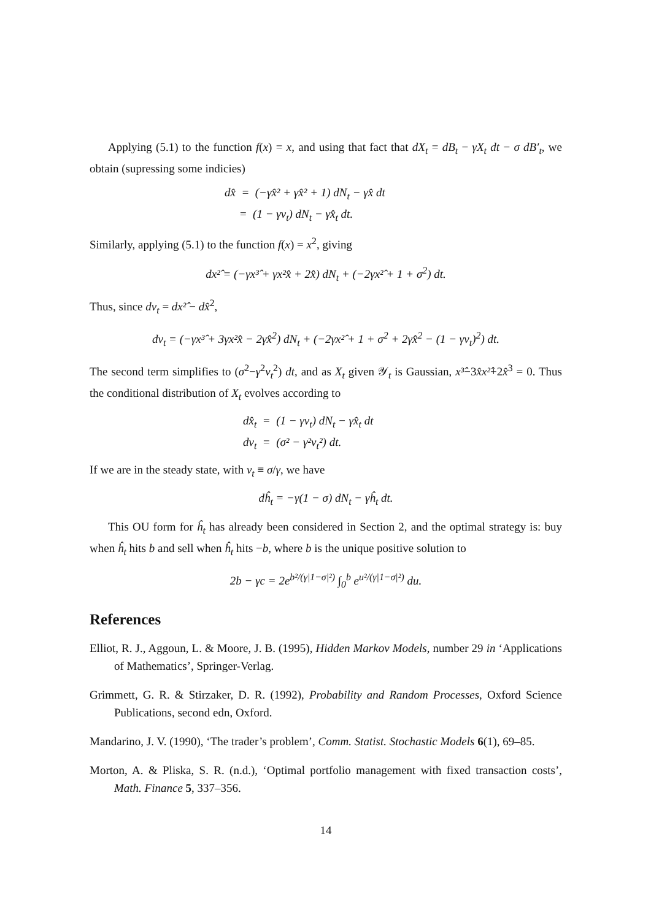Applying (5.1) to the function f(x) = x, and using that fact that dX<sub>t</sub> = dB<sub>t</sub> − γX<sub>t</sub> dt − σ dB′<sub>t</sub>, we obtain (supressing some indicies)
dx̂ = (−γx̂² + γx̂² + 1) dN<sub>t</sub> − γx̂ dt
= (1 − γv<sub>t</sub>) dN<sub>t</sub> − γx̂<sub>t</sub> dt.
Similarly, applying (5.1) to the function f(x) = x<sup>2</sup>, giving
dx²̂ = (−γx³̂ + γx²x̂ + 2x̂) dN<sub>t</sub> + (−2γx²̂ + 1 + σ<sup>2</sup>) dt.
Thus, since dv<sub>t</sub> = dx²̂ − dx̂<sup>2</sup>,
dv<sub>t</sub> = (−γx³̂ + 3γx²x̂ − 2γx̂<sup>2</sup>) dN<sub>t</sub> + (−2γx²̂ + 1 + σ<sup>2</sup> + 2γx̂<sup>2</sup> − (1 − γv<sub>t</sub>)<sup>2</sup>) dt.
The second term simplifies to (σ<sup>2</sup>−γ<sup>2</sup>v<sub>t</sub><sup>2</sup>) dt, and as X<sub>t</sub> given 𝒴<sub>t</sub> is Gaussian, x³̂−3x̂x²̂+2x̂<sup>3</sup> = 0. Thus the conditional distribution of X<sub>t</sub> evolves according to
dx̂<sub>t</sub> = (1 − γv<sub>t</sub>) dN<sub>t</sub> − γx̂<sub>t</sub> dt
dv<sub>t</sub> = (σ² − γ²v<sub>t</sub>²) dt.
If we are in the steady state, with v<sub>t</sub> ≡ σ/γ, we have
dĥ<sub>t</sub> = −γ(1 − σ) dN<sub>t</sub> − γĥ<sub>t</sub> dt.
This OU form for ĥ<sub>t</sub> has already been considered in Section 2, and the optimal strategy is: buy when ĥ<sub>t</sub> hits b and sell when ĥ<sub>t</sub> hits −b, where b is the unique positive solution to
2b − γc = 2e<sup>b²/(γ|1−σ|²)</sup> ∫<sub>0</sub><sup>b</sup> e<sup>u²/(γ|1−σ|²)</sup> du.
References
Elliot, R. J., Aggoun, L. & Moore, J. B. (1995), Hidden Markov Models, number 29 in ‘Applications of Mathematics’, Springer-Verlag.
Grimmett, G. R. & Stirzaker, D. R. (1992), Probability and Random Processes, Oxford Science Publications, second edn, Oxford.
Mandarino, J. V. (1990), ‘The trader’s problem’, Comm. Statist. Stochastic Models 6(1), 69–85.
Morton, A. & Pliska, S. R. (n.d.), ‘Optimal portfolio management with fixed transaction costs’, Math. Finance 5, 337–356.
14